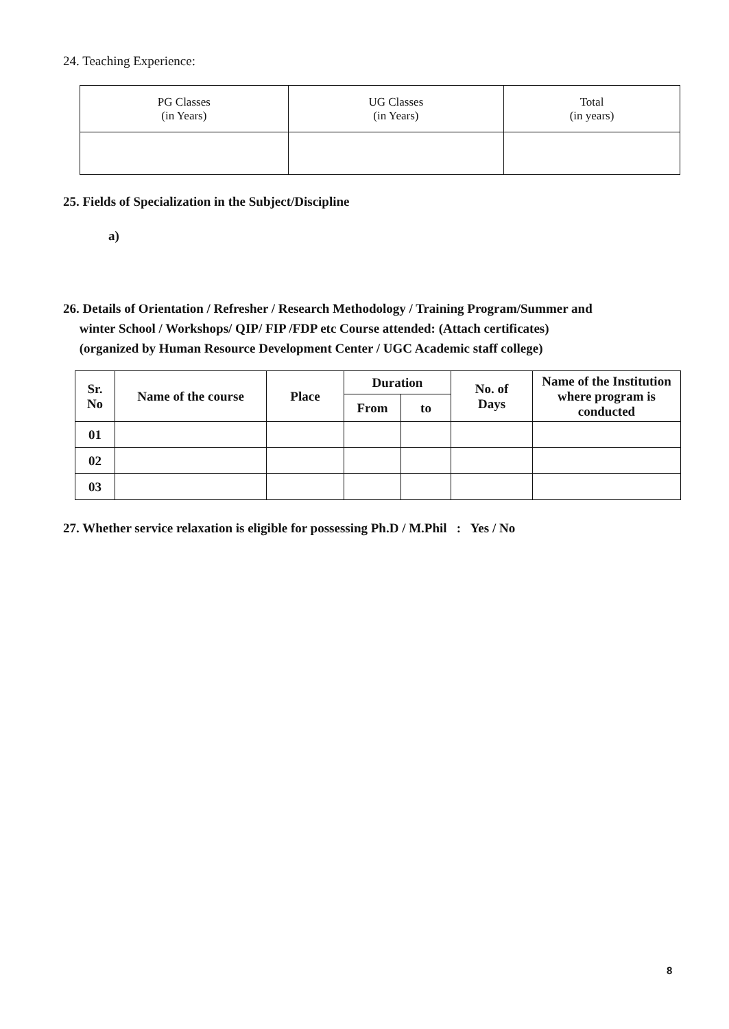24. Teaching Experience:
| PG Classes (in Years) | UG Classes (in Years) | Total (in years) |
| --- | --- | --- |
25. Fields of Specialization in the Subject/Discipline
a)
26. Details of Orientation / Refresher / Research Methodology / Training Program/Summer and
winter School / Workshops/ QIP/ FIP /FDP etc Course attended: (Attach certificates)
(organized by Human Resource Development Center / UGC Academic staff college)
| Sr. No | Name of the course | Place | Duration | | No. of Days | Name of the Institution where program is conducted |
| --- | --- | --- | --- | --- | --- | --- |
| | | | From | to | | |
| 01 | | | | | | |
| 02 | | | | | | |
| 03 | | | | | | |
27. Whether service relaxation is eligible for possessing Ph.D / M.Phil : Yes / No
8